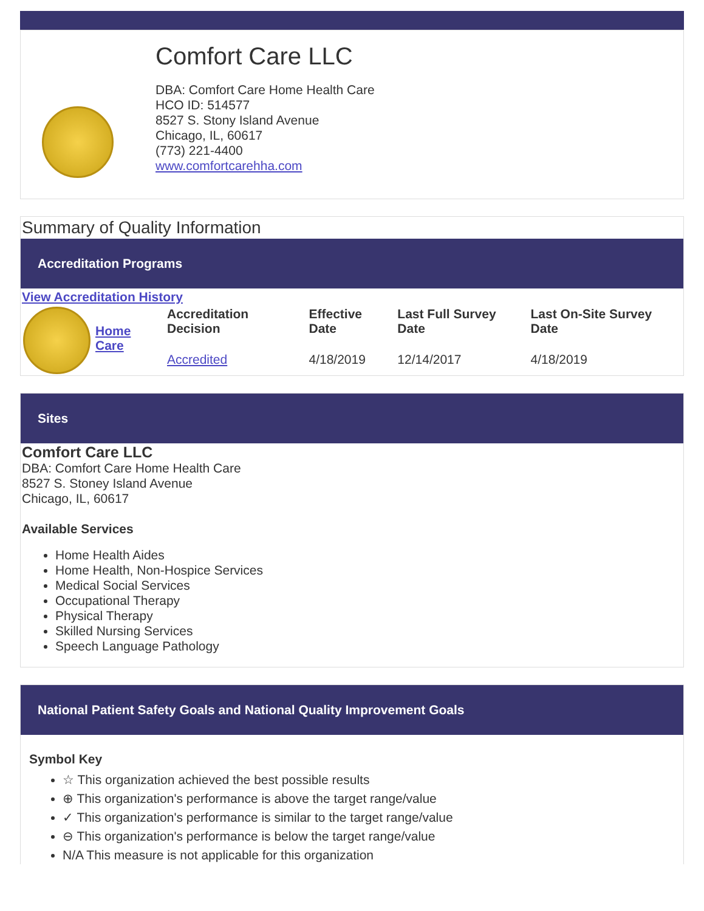Comfort Care LLC
DBA: Comfort Care Home Health Care
HCO ID: 514577
8527 S. Stony Island Avenue
Chicago, IL, 60617
(773) 221-4400
www.comfortcarehha.com
Summary of Quality Information
Accreditation Programs
View Accreditation History
| | Home Care | Accreditation Decision | Effective Date | Last Full Survey Date | Last On-Site Survey Date |
| | | Accredited | 4/18/2019 | 12/14/2017 | 4/18/2019 |
Sites
Comfort Care LLC
DBA: Comfort Care Home Health Care
8527 S. Stoney Island Avenue
Chicago, IL, 60617
Available Services
Home Health Aides
Home Health, Non-Hospice Services
Medical Social Services
Occupational Therapy
Physical Therapy
Skilled Nursing Services
Speech Language Pathology
National Patient Safety Goals and National Quality Improvement Goals
Symbol Key
☆ This organization achieved the best possible results
⊕ This organization's performance is above the target range/value
✓ This organization's performance is similar to the target range/value
⊖ This organization's performance is below the target range/value
N/A This measure is not applicable for this organization